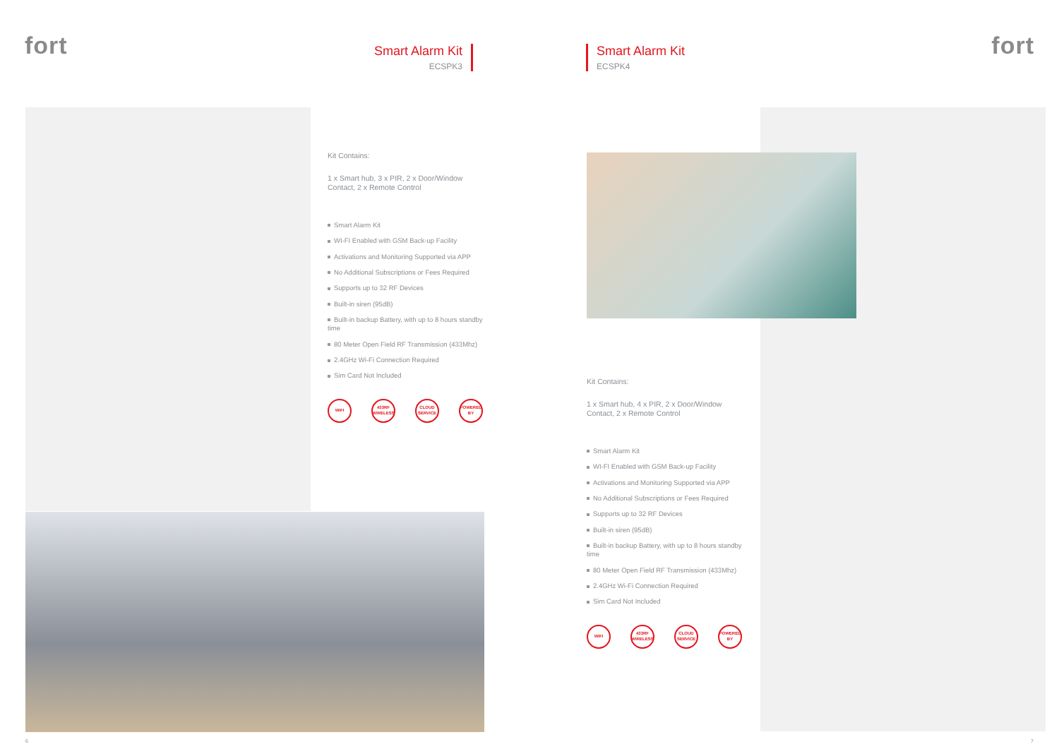fort
Smart Alarm Kit
ECSPK3
Kit Contains:
1 x Smart hub, 3 x PIR, 2 x Door/Window Contact, 2 x Remote Control
Smart Alarm Kit
WI-FI Enabled with GSM Back-up Facility
Activations and Monitoring Supported via APP
No Additional Subscriptions or Fees Required
Supports up to 32 RF Devices
Built-in siren (95dB)
Built-in backup Battery, with up to 8 hours standby time
80 Meter Open Field RF Transmission (433Mhz)
2.4GHz Wi-Fi Connection Required
Sim Card Not Included
WIFI 433RF WIRELESS
CLOUD SERVICE
POWERED BY
6
fort
Smart Alarm Kit
ECSPK4
Kit Contains:
1 x Smart hub, 4 x PIR, 2 x Door/Window Contact, 2 x Remote Control
Smart Alarm Kit
WI-FI Enabled with GSM Back-up Facility
Activations and Monitoring Supported via APP
No Additional Subscriptions or Fees Required
Supports up to 32 RF Devices
Built-in siren (95dB)
Built-in backup Battery, with up to 8 hours standby time
80 Meter Open Field RF Transmission (433Mhz)
2.4GHz Wi-Fi Connection Required
Sim Card Not Included
WIFI 433RF WIRELESS
CLOUD SERVICE
POWERED BY
7